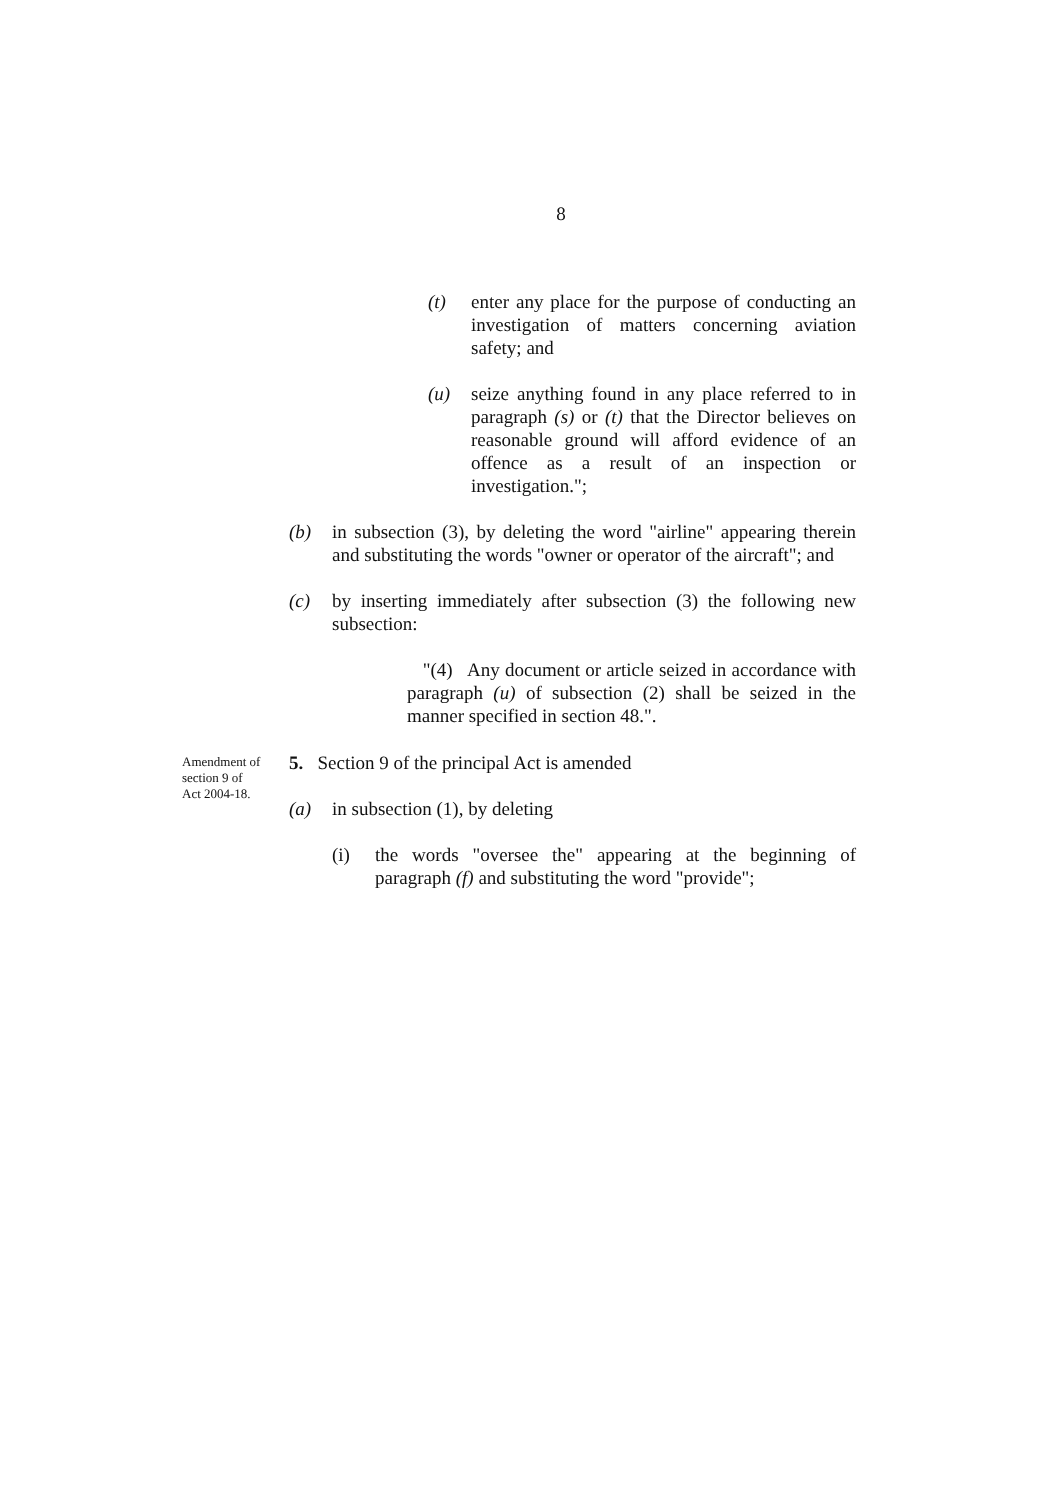8
(t) enter any place for the purpose of conducting an investigation of matters concerning aviation safety; and
(u) seize anything found in any place referred to in paragraph (s) or (t) that the Director believes on reasonable ground will afford evidence of an offence as a result of an inspection or investigation.";
(b) in subsection (3), by deleting the word "airline" appearing therein and substituting the words "owner or operator of the aircraft"; and
(c) by inserting immediately after subsection (3) the following new subsection:
"(4) Any document or article seized in accordance with paragraph (u) of subsection (2) shall be seized in the manner specified in section 48.".
Amendment of section 9 of Act 2004-18.
5. Section 9 of the principal Act is amended
(a) in subsection (1), by deleting
(i) the words "oversee the" appearing at the beginning of paragraph (f) and substituting the word "provide";